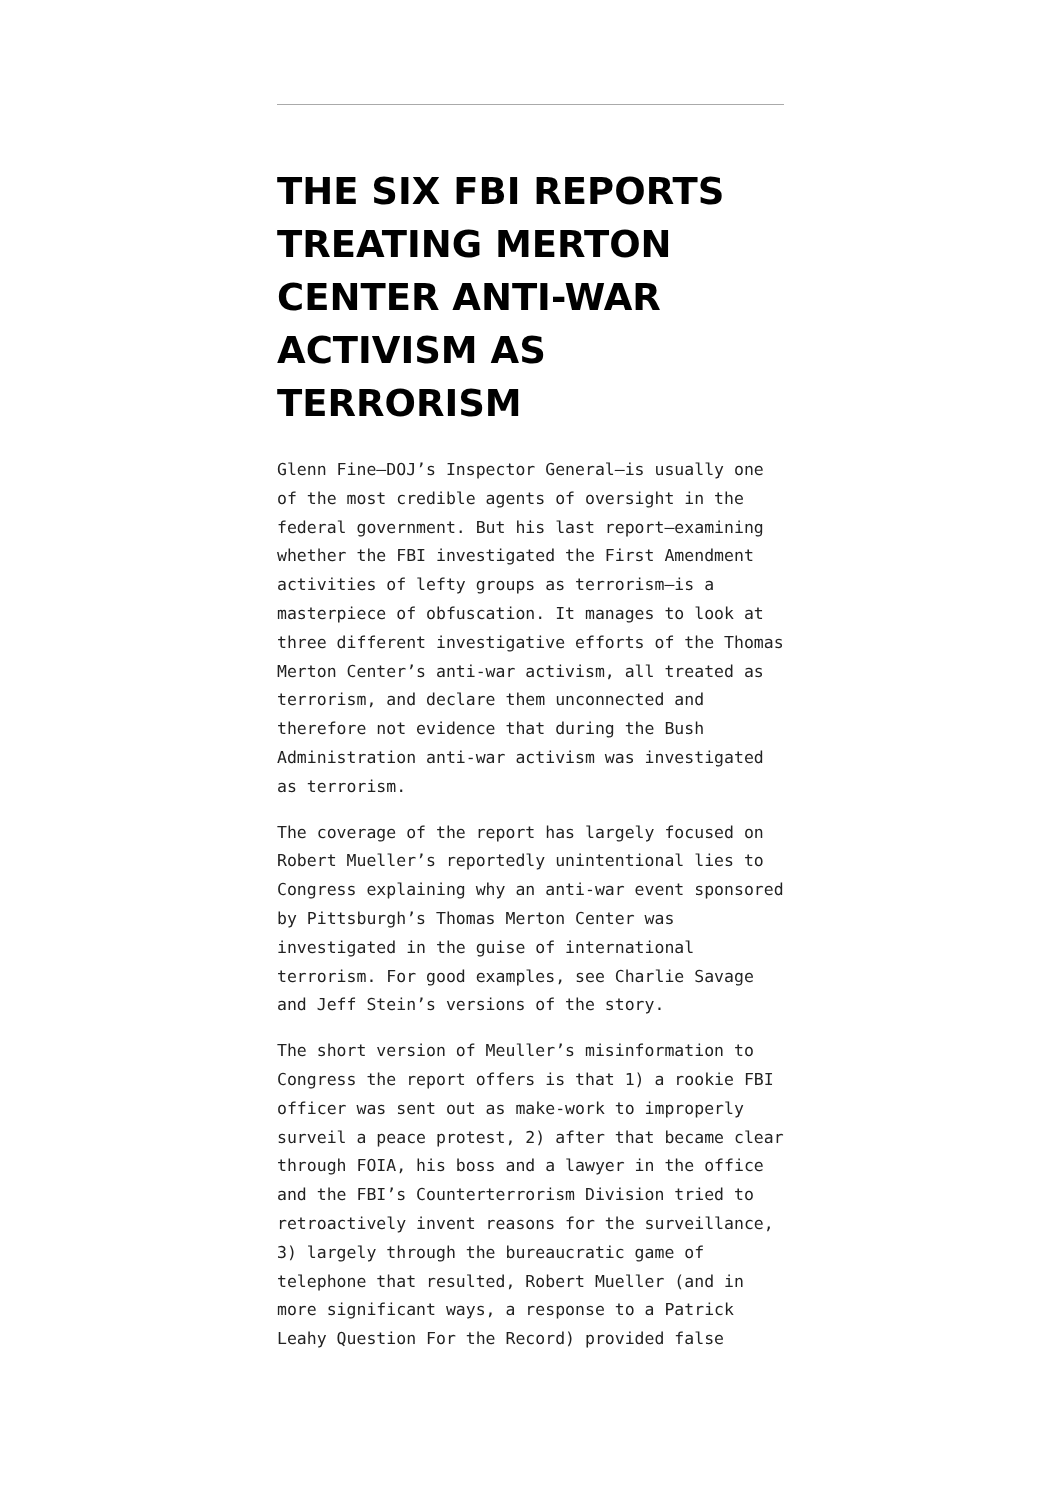THE SIX FBI REPORTS TREATING MERTON CENTER ANTI-WAR ACTIVISM AS TERRORISM
Glenn Fine—DOJ’s Inspector General—is usually one of the most credible agents of oversight in the federal government. But his last report—examining whether the FBI investigated the First Amendment activities of lefty groups as terrorism—is a masterpiece of obfuscation. It manages to look at three different investigative efforts of the Thomas Merton Center’s anti-war activism, all treated as terrorism, and declare them unconnected and therefore not evidence that during the Bush Administration anti-war activism was investigated as terrorism.
The coverage of the report has largely focused on Robert Mueller’s reportedly unintentional lies to Congress explaining why an anti-war event sponsored by Pittsburgh’s Thomas Merton Center was investigated in the guise of international terrorism. For good examples, see Charlie Savage and Jeff Stein’s versions of the story.
The short version of Meuller’s misinformation to Congress the report offers is that 1) a rookie FBI officer was sent out as make-work to improperly surveil a peace protest, 2) after that became clear through FOIA, his boss and a lawyer in the office and the FBI’s Counterterrorism Division tried to retroactively invent reasons for the surveillance, 3) largely through the bureaucratic game of telephone that resulted, Robert Mueller (and in more significant ways, a response to a Patrick Leahy Question For the Record) provided false